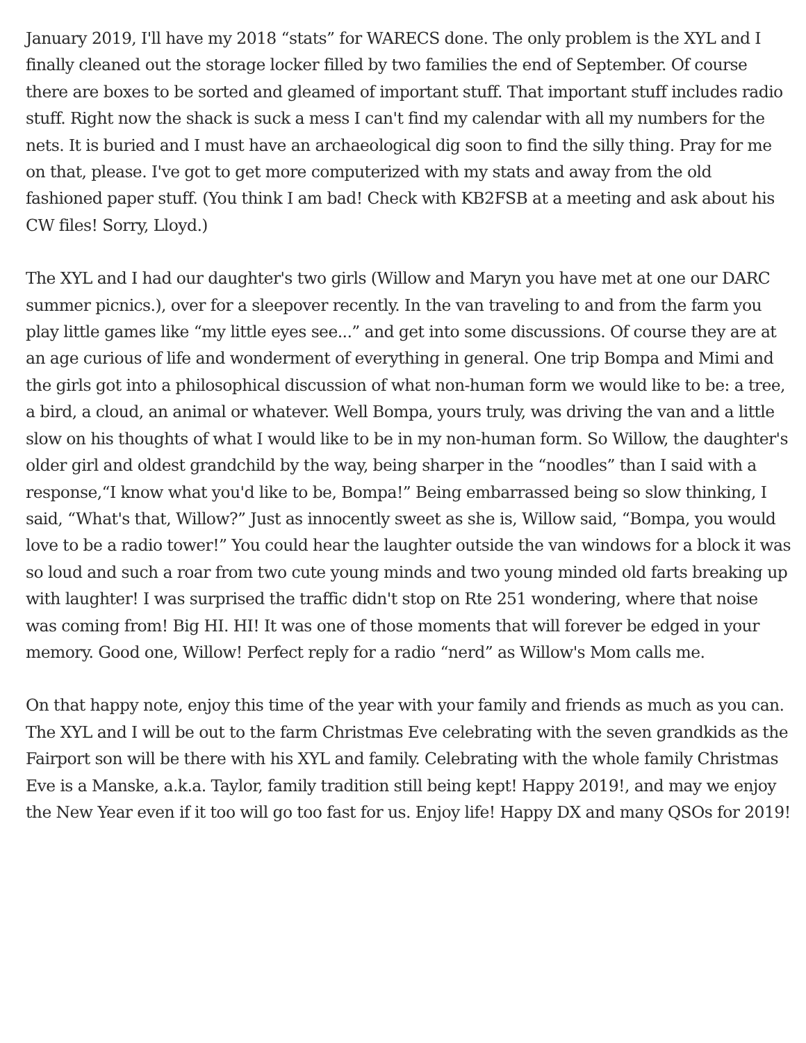January 2019, I'll have my 2018 “stats” for WARECS done. The only problem is the XYL and I finally cleaned out the storage locker filled by two families the end of September. Of course there are boxes to be sorted and gleamed of important stuff. That important stuff includes radio stuff. Right now the shack is suck a mess I can't find my calendar with all my numbers for the nets. It is buried and I must have an archaeological dig soon to find the silly thing. Pray for me on that, please. I've got to get more computerized with my stats and away from the old fashioned paper stuff. (You think I am bad! Check with KB2FSB at a meeting and ask about his CW files! Sorry, Lloyd.)
The XYL and I had our daughter's two girls (Willow and Maryn you have met at one our DARC summer picnics.), over for a sleepover recently. In the van traveling to and from the farm you play little games like “my little eyes see...” and get into some discussions. Of course they are at an age curious of life and wonderment of everything in general. One trip Bompa and Mimi and the girls got into a philosophical discussion of what non-human form we would like to be: a tree, a bird, a cloud, an animal or whatever. Well Bompa, yours truly, was driving the van and a little slow on his thoughts of what I would like to be in my non-human form. So Willow, the daughter's older girl and oldest grandchild by the way, being sharper in the “noodles” than I said with a response,“I know what you'd like to be, Bompa!” Being embarrassed being so slow thinking, I said, “What's that, Willow?” Just as innocently sweet as she is, Willow said, “Bompa, you would love to be a radio tower!” You could hear the laughter outside the van windows for a block it was so loud and such a roar from two cute young minds and two young minded old farts breaking up with laughter! I was surprised the traffic didn't stop on Rte 251 wondering, where that noise was coming from! Big HI. HI! It was one of those moments that will forever be edged in your memory. Good one, Willow! Perfect reply for a radio “nerd” as Willow's Mom calls me.
On that happy note, enjoy this time of the year with your family and friends as much as you can. The XYL and I will be out to the farm Christmas Eve celebrating with the seven grandkids as the Fairport son will be there with his XYL and family. Celebrating with the whole family Christmas Eve is a Manske, a.k.a. Taylor, family tradition still being kept! Happy 2019!, and may we enjoy the New Year even if it too will go too fast for us. Enjoy life! Happy DX and many QSOs for 2019!